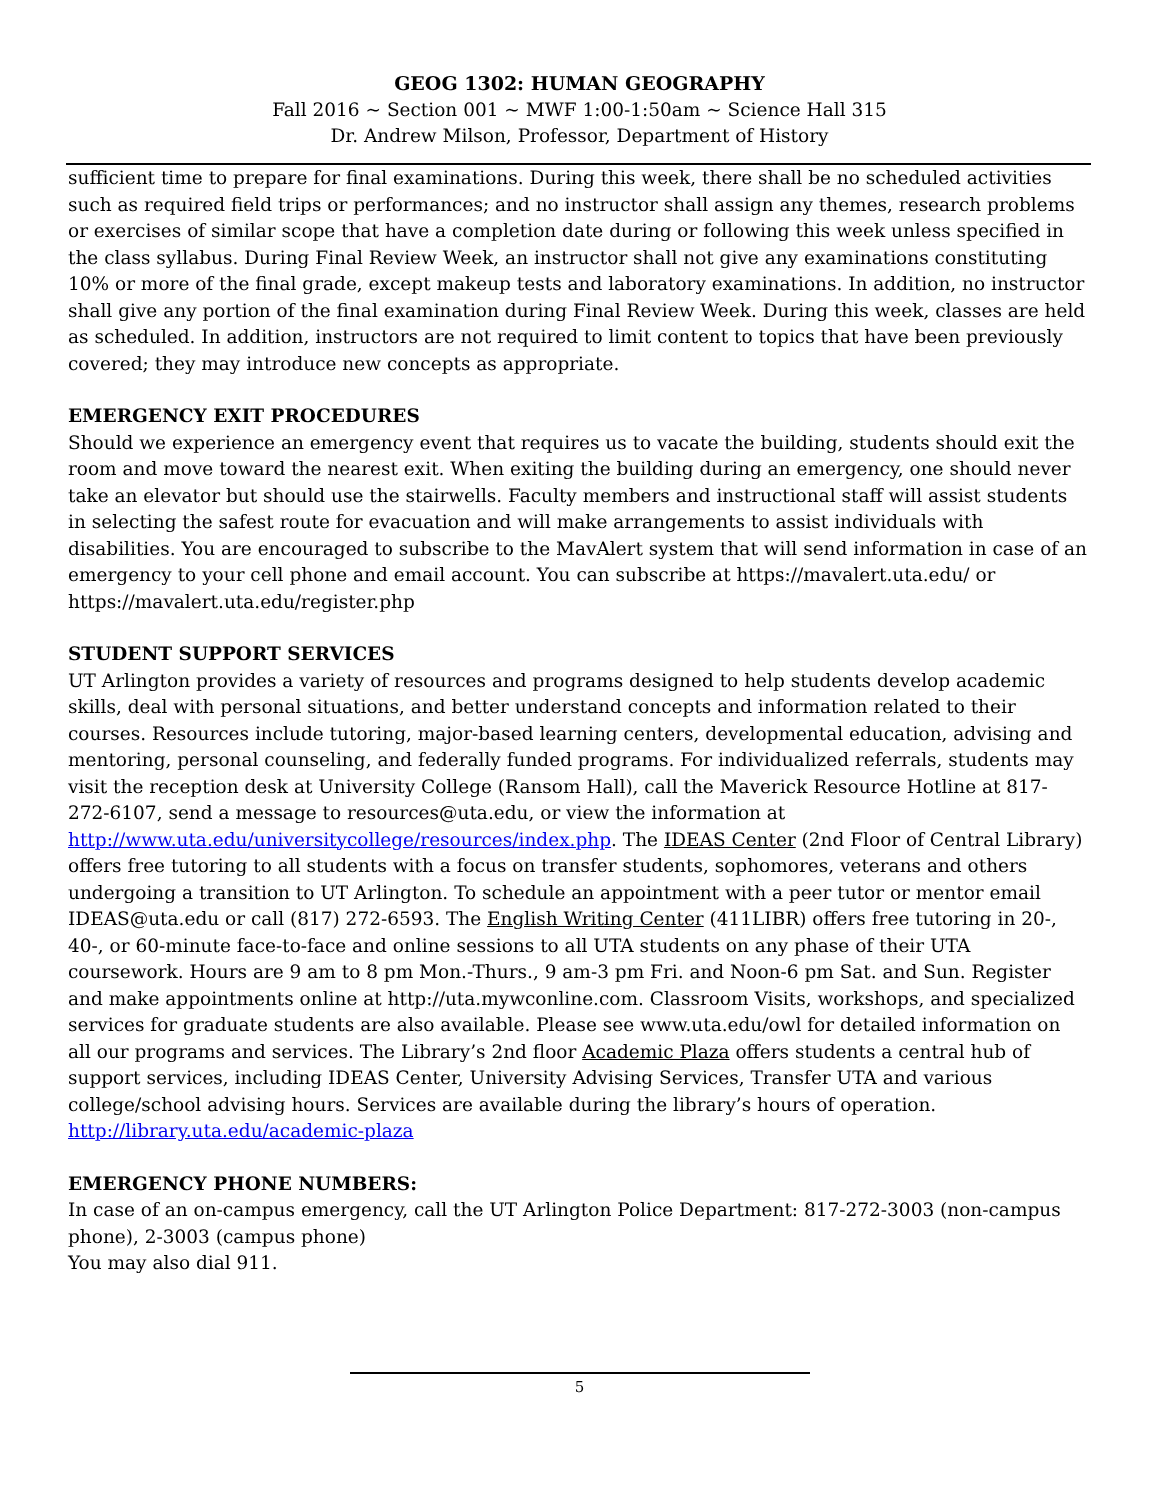GEOG 1302: HUMAN GEOGRAPHY
Fall 2016 ~ Section 001 ~ MWF 1:00-1:50am ~ Science Hall 315
Dr. Andrew Milson, Professor, Department of History
sufficient time to prepare for final examinations. During this week, there shall be no scheduled activities such as required field trips or performances; and no instructor shall assign any themes, research problems or exercises of similar scope that have a completion date during or following this week unless specified in the class syllabus. During Final Review Week, an instructor shall not give any examinations constituting 10% or more of the final grade, except makeup tests and laboratory examinations. In addition, no instructor shall give any portion of the final examination during Final Review Week. During this week, classes are held as scheduled. In addition, instructors are not required to limit content to topics that have been previously covered; they may introduce new concepts as appropriate.
EMERGENCY EXIT PROCEDURES
Should we experience an emergency event that requires us to vacate the building, students should exit the room and move toward the nearest exit. When exiting the building during an emergency, one should never take an elevator but should use the stairwells. Faculty members and instructional staff will assist students in selecting the safest route for evacuation and will make arrangements to assist individuals with disabilities. You are encouraged to subscribe to the MavAlert system that will send information in case of an emergency to your cell phone and email account. You can subscribe at https://mavalert.uta.edu/ or https://mavalert.uta.edu/register.php
STUDENT SUPPORT SERVICES
UT Arlington provides a variety of resources and programs designed to help students develop academic skills, deal with personal situations, and better understand concepts and information related to their courses. Resources include tutoring, major-based learning centers, developmental education, advising and mentoring, personal counseling, and federally funded programs. For individualized referrals, students may visit the reception desk at University College (Ransom Hall), call the Maverick Resource Hotline at 817-272-6107, send a message to resources@uta.edu, or view the information at http://www.uta.edu/universitycollege/resources/index.php. The IDEAS Center (2nd Floor of Central Library) offers free tutoring to all students with a focus on transfer students, sophomores, veterans and others undergoing a transition to UT Arlington. To schedule an appointment with a peer tutor or mentor email IDEAS@uta.edu or call (817) 272-6593. The English Writing Center (411LIBR) offers free tutoring in 20-, 40-, or 60-minute face-to-face and online sessions to all UTA students on any phase of their UTA coursework. Hours are 9 am to 8 pm Mon.-Thurs., 9 am-3 pm Fri. and Noon-6 pm Sat. and Sun. Register and make appointments online at http://uta.mywconline.com. Classroom Visits, workshops, and specialized services for graduate students are also available. Please see www.uta.edu/owl for detailed information on all our programs and services. The Library’s 2nd floor Academic Plaza offers students a central hub of support services, including IDEAS Center, University Advising Services, Transfer UTA and various college/school advising hours. Services are available during the library’s hours of operation. http://library.uta.edu/academic-plaza
EMERGENCY PHONE NUMBERS:
In case of an on-campus emergency, call the UT Arlington Police Department: 817-272-3003 (non-campus phone), 2-3003 (campus phone)
You may also dial 911.
5